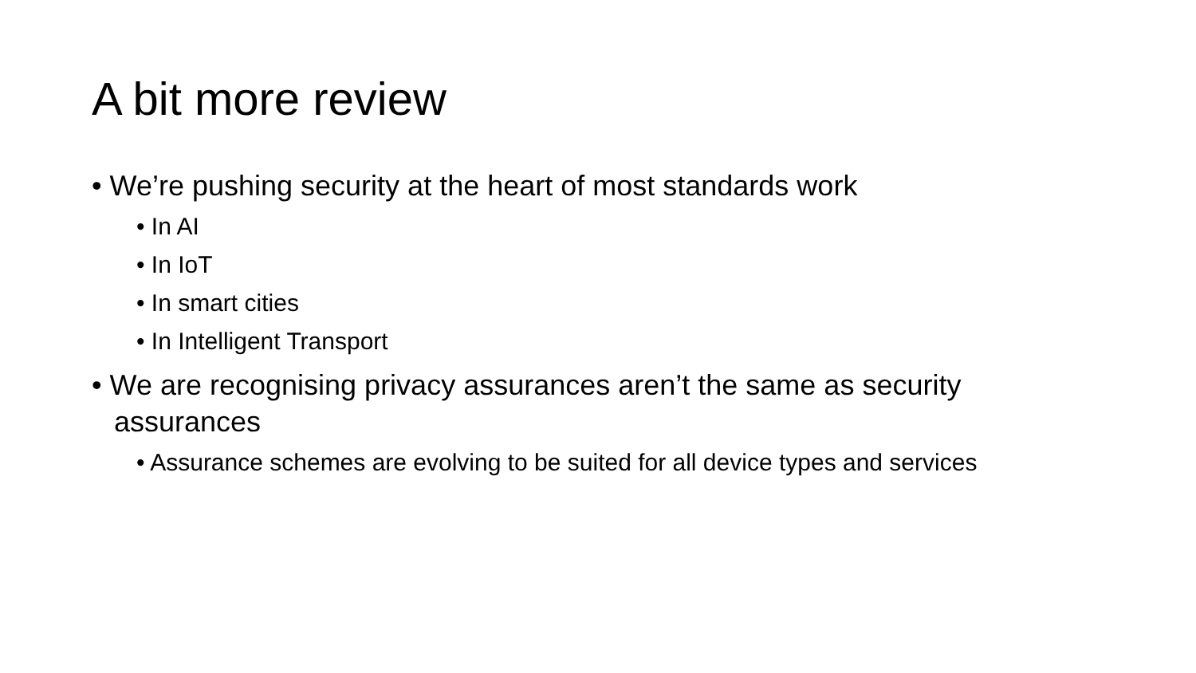A bit more review
• We’re pushing security at the heart of most standards work
• In AI
• In IoT
• In smart cities
• In Intelligent Transport
• We are recognising privacy assurances aren’t the same as security assurances
• Assurance schemes are evolving to be suited for all device types and services